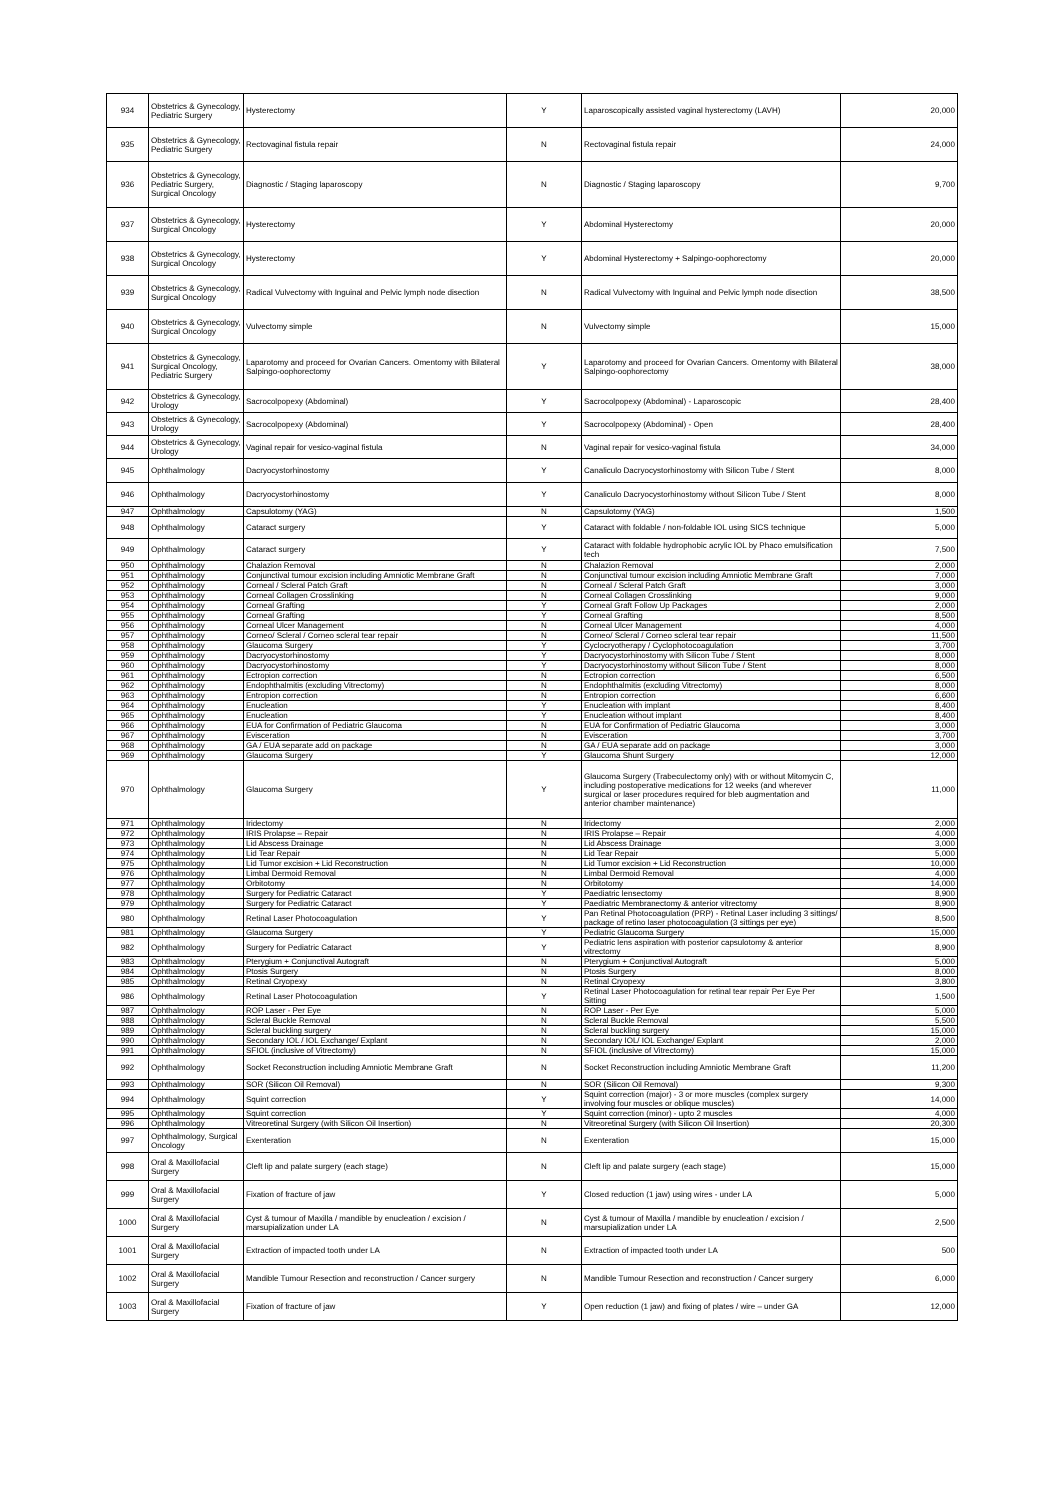| 934 | Obstetrics & Gynecology, Pediatric Surgery | Hysterectomy | Y | Laparoscopically assisted vaginal hysterectomy (LAVH) | 20,000 |
| 935 | Obstetrics & Gynecology, Pediatric Surgery | Rectovaginal fistula repair | N | Rectovaginal fistula repair | 24,000 |
| 936 | Obstetrics & Gynecology, Pediatric Surgery, Surgical Oncology | Diagnostic / Staging laparoscopy | N | Diagnostic / Staging laparoscopy | 9,700 |
| 937 | Obstetrics & Gynecology, Surgical Oncology | Hysterectomy | Y | Abdominal Hysterectomy | 20,000 |
| 938 | Obstetrics & Gynecology, Surgical Oncology | Hysterectomy | Y | Abdominal Hysterectomy + Salpingo-oophorectomy | 20,000 |
| 939 | Obstetrics & Gynecology, Surgical Oncology | Radical Vulvectomy with Inguinal and Pelvic lymph node disection | N | Radical Vulvectomy with Inguinal and Pelvic lymph node disection | 38,500 |
| 940 | Obstetrics & Gynecology, Surgical Oncology | Vulvectomy simple | N | Vulvectomy simple | 15,000 |
| 941 | Obstetrics & Gynecology, Surgical Oncology, Pediatric Surgery | Laparotomy and proceed for Ovarian Cancers. Omentomy with Bilateral Salpingo-oophorectomy | Y | Laparotomy and proceed for Ovarian Cancers. Omentomy with Bilateral Salpingo-oophorectomy | 38,000 |
| 942 | Obstetrics & Gynecology, Urology | Sacrocolpopexy (Abdominal) | Y | Sacrocolpopexy (Abdominal) - Laparoscopic | 28,400 |
| 943 | Obstetrics & Gynecology, Urology | Sacrocolpopexy (Abdominal) | Y | Sacrocolpopexy (Abdominal) - Open | 28,400 |
| 944 | Obstetrics & Gynecology, Urology | Vaginal repair for vesico-vaginal fistula | N | Vaginal repair for vesico-vaginal fistula | 34,000 |
| 945 | Ophthalmology | Dacryocystorhinostomy | Y | Canaliculo Dacryocystorhinostomy with Silicon Tube / Stent | 8,000 |
| 946 | Ophthalmology | Dacryocystorhinostomy | Y | Canaliculo Dacryocystorhinostomy without Silicon Tube / Stent | 8,000 |
| 947 | Ophthalmology | Capsulotomy (YAG) | N | Capsulotomy (YAG) | 1,500 |
| 948 | Ophthalmology | Cataract surgery | Y | Cataract with foldable / non-foldable IOL using SICS technique | 5,000 |
| 949 | Ophthalmology | Cataract surgery | Y | Cataract with foldable hydrophobic acrylic IOL by Phaco emulsification tech | 7,500 |
| 950 | Ophthalmology | Chalazion Removal | N | Chalazion Removal | 2,000 |
| 951 | Ophthalmology | Conjunctival tumour excision including Amniotic Membrane Graft | N | Conjunctival tumour excision including Amniotic Membrane Graft | 7,000 |
| 952 | Ophthalmology | Corneal / Scleral Patch Graft | N | Corneal / Scleral Patch Graft | 3,000 |
| 953 | Ophthalmology | Corneal Collagen Crosslinking | N | Corneal Collagen Crosslinking | 9,000 |
| 954 | Ophthalmology | Corneal Grafting | Y | Corneal Graft Follow Up Packages | 2,000 |
| 955 | Ophthalmology | Corneal Grafting | Y | Corneal Grafting | 8,500 |
| 956 | Ophthalmology | Corneal Ulcer Management | N | Corneal Ulcer Management | 4,000 |
| 957 | Ophthalmology | Corneo/ Scleral / Corneo scleral tear repair | N | Corneo/ Scleral / Corneo scleral tear repair | 11,500 |
| 958 | Ophthalmology | Glaucoma Surgery | Y | Cyclocryotherapy / Cyclophotocoagulation | 3,700 |
| 959 | Ophthalmology | Dacryocystorhinostomy | Y | Dacryocystorhinostomy with Silicon Tube / Stent | 8,000 |
| 960 | Ophthalmology | Dacryocystorhinostomy | Y | Dacryocystorhinostomy without Silicon Tube / Stent | 8,000 |
| 961 | Ophthalmology | Ectropion correction | N | Ectropion correction | 6,500 |
| 962 | Ophthalmology | Endophthalmitis (excluding Vitrectomy) | N | Endophthalmitis (excluding Vitrectomy) | 8,000 |
| 963 | Ophthalmology | Entropion correction | N | Entropion correction | 6,600 |
| 964 | Ophthalmology | Enucleation | Y | Enucleation with implant | 8,400 |
| 965 | Ophthalmology | Enucleation | Y | Enucleation without implant | 8,400 |
| 966 | Ophthalmology | EUA for Confirmation of Pediatric Glaucoma | N | EUA for Confirmation of Pediatric Glaucoma | 3,000 |
| 967 | Ophthalmology | Evisceration | N | Evisceration | 3,700 |
| 968 | Ophthalmology | GA / EUA separate add on package | N | GA / EUA separate add on package | 3,000 |
| 969 | Ophthalmology | Glaucoma Surgery | Y | Glaucoma Shunt Surgery | 12,000 |
| 970 | Ophthalmology | Glaucoma Surgery | Y | Glaucoma Surgery (Trabeculectomy only) with or without Mitomycin C, including postoperative medications for 12 weeks (and wherever surgical or laser procedures required for bleb augmentation and anterior chamber maintenance) | 11,000 |
| 971 | Ophthalmology | Iridectomy | N | Iridectomy | 2,000 |
| 972 | Ophthalmology | IRIS Prolapse – Repair | N | IRIS Prolapse – Repair | 4,000 |
| 973 | Ophthalmology | Lid Abscess Drainage | N | Lid Abscess Drainage | 3,000 |
| 974 | Ophthalmology | Lid Tear Repair | N | Lid Tear Repair | 5,000 |
| 975 | Ophthalmology | Lid Tumor excision + Lid Reconstruction | N | Lid Tumor excision + Lid Reconstruction | 10,000 |
| 976 | Ophthalmology | Limbal Dermoid Removal | N | Limbal Dermoid Removal | 4,000 |
| 977 | Ophthalmology | Orbitotomy | N | Orbitotomy | 14,000 |
| 978 | Ophthalmology | Surgery for Pediatric Cataract | Y | Paediatric lensectomy | 8,900 |
| 979 | Ophthalmology | Surgery for Pediatric Cataract | Y | Paediatric Membranectomy & anterior vitrectomy | 8,900 |
| 980 | Ophthalmology | Retinal Laser Photocoagulation | Y | Pan Retinal Photocoagulation (PRP) - Retinal Laser including 3 sittings/ package of retino laser photocoagulation (3 sittings per eye) | 8,500 |
| 981 | Ophthalmology | Glaucoma Surgery | Y | Pediatric Glaucoma Surgery | 15,000 |
| 982 | Ophthalmology | Surgery for Pediatric Cataract | Y | Pediatric lens aspiration with posterior capsulotomy & anterior vitrectomy | 8,900 |
| 983 | Ophthalmology | Pterygium + Conjunctival Autograft | N | Pterygium + Conjunctival Autograft | 5,000 |
| 984 | Ophthalmology | Ptosis Surgery | N | Ptosis Surgery | 8,000 |
| 985 | Ophthalmology | Retinal Cryopexy | N | Retinal Cryopexy | 3,800 |
| 986 | Ophthalmology | Retinal Laser Photocoagulation | Y | Retinal Laser Photocoagulation for retinal tear repair Per Eye Per Sitting | 1,500 |
| 987 | Ophthalmology | ROP Laser - Per Eye | N | ROP Laser - Per Eye | 5,000 |
| 988 | Ophthalmology | Scleral Buckle Removal | N | Scleral Buckle Removal | 5,500 |
| 989 | Ophthalmology | Scleral buckling surgery | N | Scleral buckling surgery | 15,000 |
| 990 | Ophthalmology | Secondary IOL / IOL Exchange/ Explant | N | Secondary IOL/ IOL Exchange/ Explant | 2,000 |
| 991 | Ophthalmology | SFIOL (inclusive of Vitrectomy) | N | SFIOL (inclusive of Vitrectomy) | 15,000 |
| 992 | Ophthalmology | Socket Reconstruction including Amniotic Membrane Graft | N | Socket Reconstruction including Amniotic Membrane Graft | 11,200 |
| 993 | Ophthalmology | SOR (Silicon Oil Removal) | N | SOR (Silicon Oil Removal) | 9,300 |
| 994 | Ophthalmology | Squint correction | Y | Squint correction (major) - 3 or more muscles (complex surgery involving four muscles or oblique muscles) | 14,000 |
| 995 | Ophthalmology | Squint correction | Y | Squint correction (minor) - upto 2 muscles | 4,000 |
| 996 | Ophthalmology | Vitreoretinal Surgery (with Silicon Oil Insertion) | N | Vitreoretinal Surgery (with Silicon Oil Insertion) | 20,300 |
| 997 | Ophthalmology, Surgical Oncology | Exenteration | N | Exenteration | 15,000 |
| 998 | Oral & Maxillofacial Surgery | Cleft lip and palate surgery (each stage) | N | Cleft lip and palate surgery (each stage) | 15,000 |
| 999 | Oral & Maxillofacial Surgery | Fixation of fracture of jaw | Y | Closed reduction (1 jaw) using wires - under LA | 5,000 |
| 1000 | Oral & Maxillofacial Surgery | Cyst & tumour of Maxilla / mandible by enucleation / excision / marsupialization under LA | N | Cyst & tumour of Maxilla / mandible by enucleation / excision / marsupialization under LA | 2,500 |
| 1001 | Oral & Maxillofacial Surgery | Extraction of impacted tooth under LA | N | Extraction of impacted tooth under LA | 500 |
| 1002 | Oral & Maxillofacial Surgery | Mandible Tumour Resection and reconstruction / Cancer surgery | N | Mandible Tumour Resection and reconstruction / Cancer surgery | 6,000 |
| 1003 | Oral & Maxillofacial Surgery | Fixation of fracture of jaw | Y | Open reduction (1 jaw) and fixing of plates / wire – under GA | 12,000 |